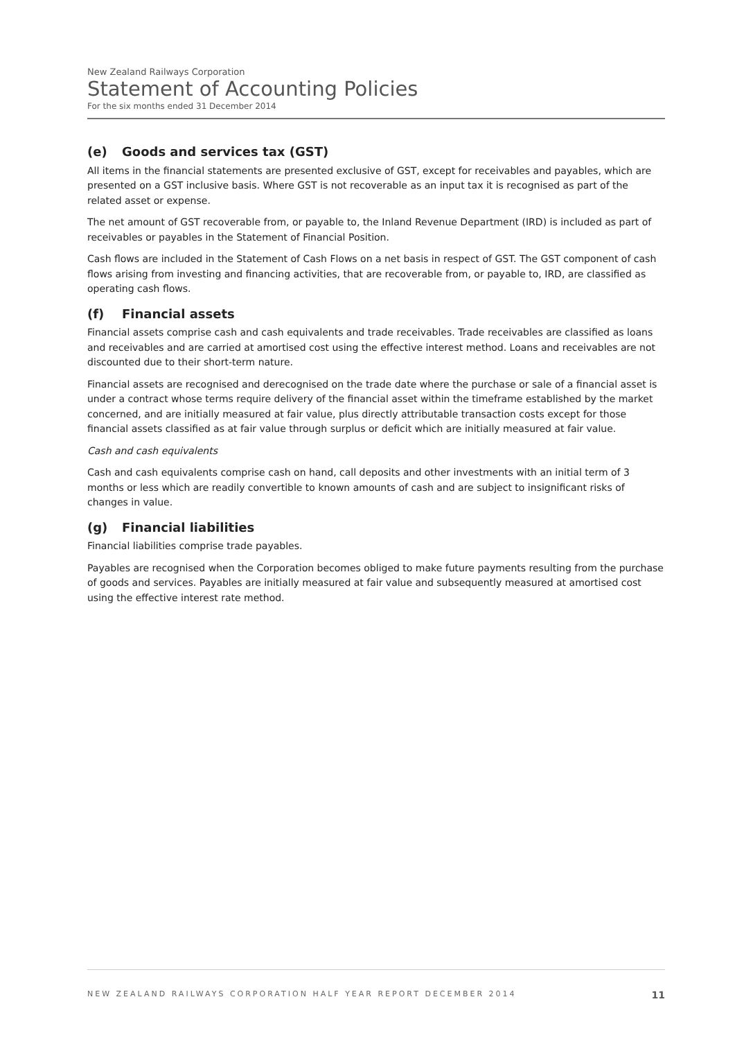New Zealand Railways Corporation
Statement of Accounting Policies
For the six months ended 31 December 2014
(e) Goods and services tax (GST)
All items in the financial statements are presented exclusive of GST, except for receivables and payables, which are presented on a GST inclusive basis. Where GST is not recoverable as an input tax it is recognised as part of the related asset or expense.
The net amount of GST recoverable from, or payable to, the Inland Revenue Department (IRD) is included as part of receivables or payables in the Statement of Financial Position.
Cash flows are included in the Statement of Cash Flows on a net basis in respect of GST. The GST component of cash flows arising from investing and financing activities, that are recoverable from, or payable to, IRD, are classified as operating cash flows.
(f) Financial assets
Financial assets comprise cash and cash equivalents and trade receivables. Trade receivables are classified as loans and receivables and are carried at amortised cost using the effective interest method. Loans and receivables are not discounted due to their short-term nature.
Financial assets are recognised and derecognised on the trade date where the purchase or sale of a financial asset is under a contract whose terms require delivery of the financial asset within the timeframe established by the market concerned, and are initially measured at fair value, plus directly attributable transaction costs except for those financial assets classified as at fair value through surplus or deficit which are initially measured at fair value.
Cash and cash equivalents
Cash and cash equivalents comprise cash on hand, call deposits and other investments with an initial term of 3 months or less which are readily convertible to known amounts of cash and are subject to insignificant risks of changes in value.
(g) Financial liabilities
Financial liabilities comprise trade payables.
Payables are recognised when the Corporation becomes obliged to make future payments resulting from the purchase of goods and services. Payables are initially measured at fair value and subsequently measured at amortised cost using the effective interest rate method.
NEW ZEALAND RAILWAYS CORPORATION HALF YEAR REPORT DECEMBER 2014 11